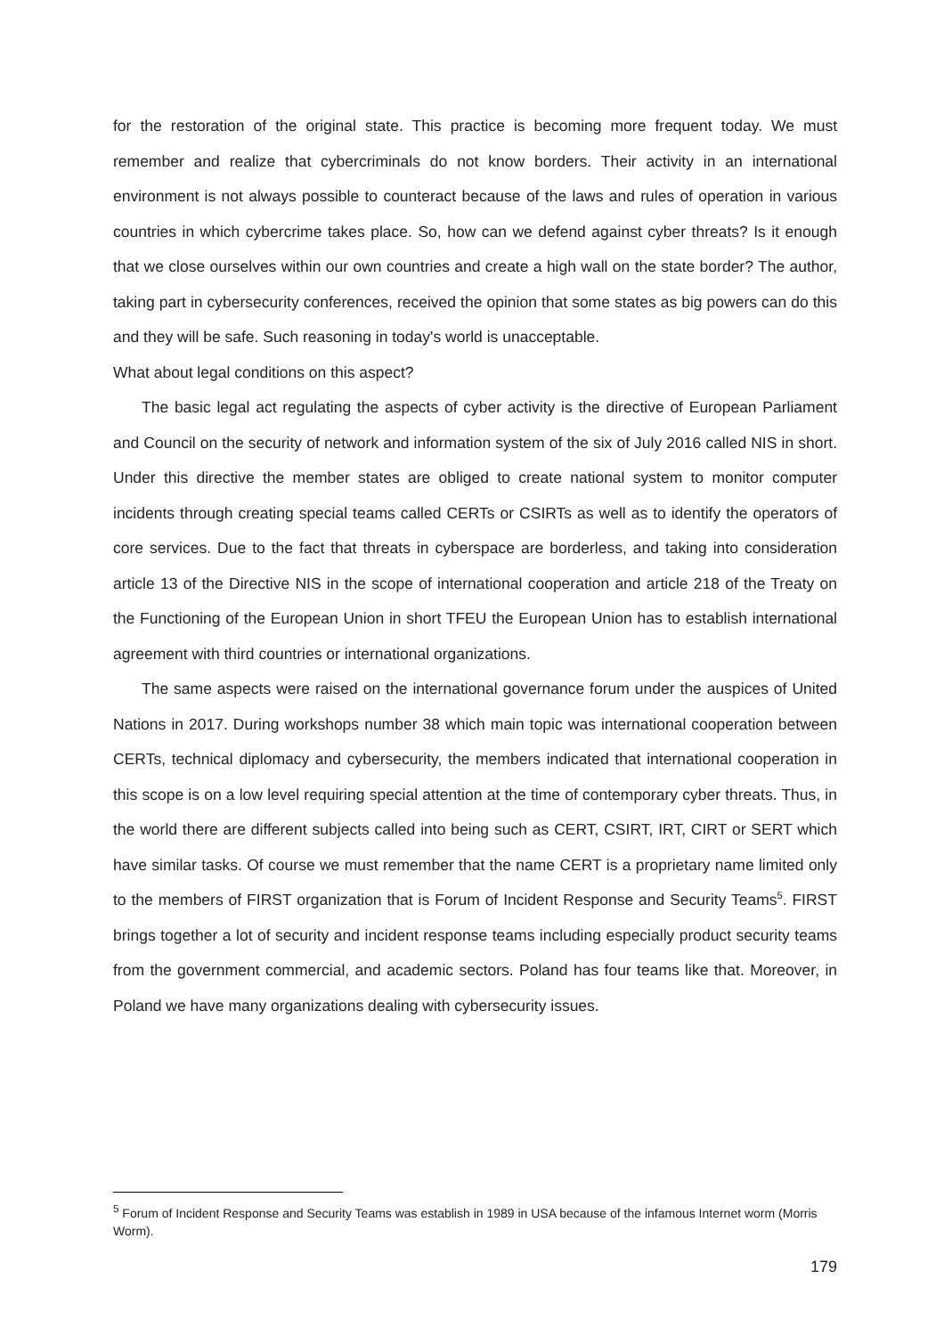for the restoration of the original state. This practice is becoming more frequent today. We must remember and realize that cybercriminals do not know borders. Their activity in an international environment is not always possible to counteract because of the laws and rules of operation in various countries in which cybercrime takes place. So, how can we defend against cyber threats? Is it enough that we close ourselves within our own countries and create a high wall on the state border? The author, taking part in cybersecurity conferences, received the opinion that some states as big powers can do this and they will be safe. Such reasoning in today's world is unacceptable.
What about legal conditions on this aspect?
The basic legal act regulating the aspects of cyber activity is the directive of European Parliament and Council on the security of network and information system of the six of July 2016 called NIS in short. Under this directive the member states are obliged to create national system to monitor computer incidents through creating special teams called CERTs or CSIRTs as well as to identify the operators of core services. Due to the fact that threats in cyberspace are borderless, and taking into consideration article 13 of the Directive NIS in the scope of international cooperation and article 218 of the Treaty on the Functioning of the European Union in short TFEU the European Union has to establish international agreement with third countries or international organizations.
The same aspects were raised on the international governance forum under the auspices of United Nations in 2017. During workshops number 38 which main topic was international cooperation between CERTs, technical diplomacy and cybersecurity, the members indicated that international cooperation in this scope is on a low level requiring special attention at the time of contemporary cyber threats. Thus, in the world there are different subjects called into being such as CERT, CSIRT, IRT, CIRT or SERT which have similar tasks. Of course we must remember that the name CERT is a proprietary name limited only to the members of FIRST organization that is Forum of Incident Response and Security Teams<sup>5</sup>. FIRST brings together a lot of security and incident response teams including especially product security teams from the government commercial, and academic sectors. Poland has four teams like that. Moreover, in Poland we have many organizations dealing with cybersecurity issues.
<sup>5</sup> Forum of Incident Response and Security Teams was establish in 1989 in USA because of the infamous Internet worm (Morris Worm).
179